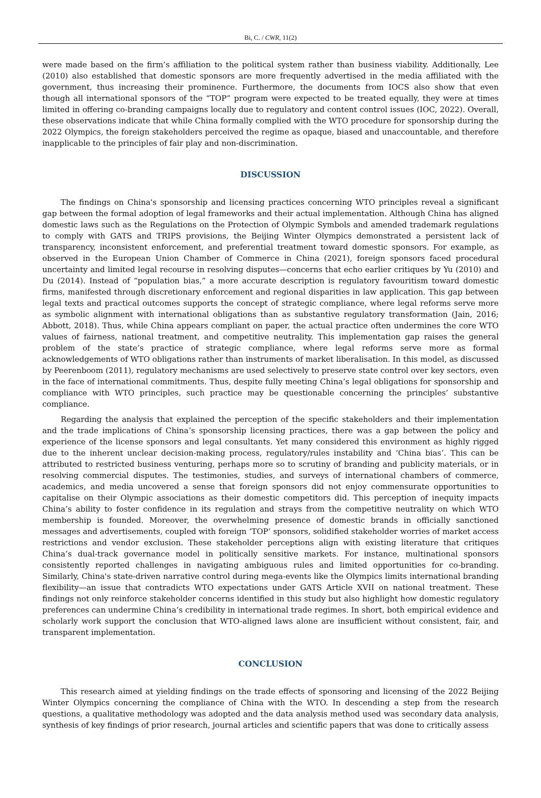Bi, C. / CWR, 11(2)
were made based on the firm’s affiliation to the political system rather than business viability. Additionally, Lee (2010) also established that domestic sponsors are more frequently advertised in the media affiliated with the government, thus increasing their prominence. Furthermore, the documents from IOCS also show that even though all international sponsors of the “TOP” program were expected to be treated equally, they were at times limited in offering co-branding campaigns locally due to regulatory and content control issues (IOC, 2022). Overall, these observations indicate that while China formally complied with the WTO procedure for sponsorship during the 2022 Olympics, the foreign stakeholders perceived the regime as opaque, biased and unaccountable, and therefore inapplicable to the principles of fair play and non-discrimination.
DISCUSSION
The findings on China's sponsorship and licensing practices concerning WTO principles reveal a significant gap between the formal adoption of legal frameworks and their actual implementation. Although China has aligned domestic laws such as the Regulations on the Protection of Olympic Symbols and amended trademark regulations to comply with GATS and TRIPS provisions, the Beijing Winter Olympics demonstrated a persistent lack of transparency, inconsistent enforcement, and preferential treatment toward domestic sponsors. For example, as observed in the European Union Chamber of Commerce in China (2021), foreign sponsors faced procedural uncertainty and limited legal recourse in resolving disputes—concerns that echo earlier critiques by Yu (2010) and Du (2014). Instead of “population bias,” a more accurate description is regulatory favouritism toward domestic firms, manifested through discretionary enforcement and regional disparities in law application. This gap between legal texts and practical outcomes supports the concept of strategic compliance, where legal reforms serve more as symbolic alignment with international obligations than as substantive regulatory transformation (Jain, 2016; Abbott, 2018). Thus, while China appears compliant on paper, the actual practice often undermines the core WTO values of fairness, national treatment, and competitive neutrality. This implementation gap raises the general problem of the state’s practice of strategic compliance, where legal reforms serve more as formal acknowledgements of WTO obligations rather than instruments of market liberalisation. In this model, as discussed by Peerenboom (2011), regulatory mechanisms are used selectively to preserve state control over key sectors, even in the face of international commitments. Thus, despite fully meeting China’s legal obligations for sponsorship and compliance with WTO principles, such practice may be questionable concerning the principles’ substantive compliance.
Regarding the analysis that explained the perception of the specific stakeholders and their implementation and the trade implications of China’s sponsorship licensing practices, there was a gap between the policy and experience of the license sponsors and legal consultants. Yet many considered this environment as highly rigged due to the inherent unclear decision-making process, regulatory/rules instability and ‘China bias’. This can be attributed to restricted business venturing, perhaps more so to scrutiny of branding and publicity materials, or in resolving commercial disputes. The testimonies, studies, and surveys of international chambers of commerce, academics, and media uncovered a sense that foreign sponsors did not enjoy commensurate opportunities to capitalise on their Olympic associations as their domestic competitors did. This perception of inequity impacts China’s ability to foster confidence in its regulation and strays from the competitive neutrality on which WTO membership is founded. Moreover, the overwhelming presence of domestic brands in officially sanctioned messages and advertisements, coupled with foreign ‘TOP’ sponsors, solidified stakeholder worries of market access restrictions and vendor exclusion. These stakeholder perceptions align with existing literature that critiques China’s dual-track governance model in politically sensitive markets. For instance, multinational sponsors consistently reported challenges in navigating ambiguous rules and limited opportunities for co-branding. Similarly, China's state-driven narrative control during mega-events like the Olympics limits international branding flexibility—an issue that contradicts WTO expectations under GATS Article XVII on national treatment. These findings not only reinforce stakeholder concerns identified in this study but also highlight how domestic regulatory preferences can undermine China’s credibility in international trade regimes. In short, both empirical evidence and scholarly work support the conclusion that WTO-aligned laws alone are insufficient without consistent, fair, and transparent implementation.
CONCLUSION
This research aimed at yielding findings on the trade effects of sponsoring and licensing of the 2022 Beijing Winter Olympics concerning the compliance of China with the WTO. In descending a step from the research questions, a qualitative methodology was adopted and the data analysis method used was secondary data analysis, synthesis of key findings of prior research, journal articles and scientific papers that was done to critically assess